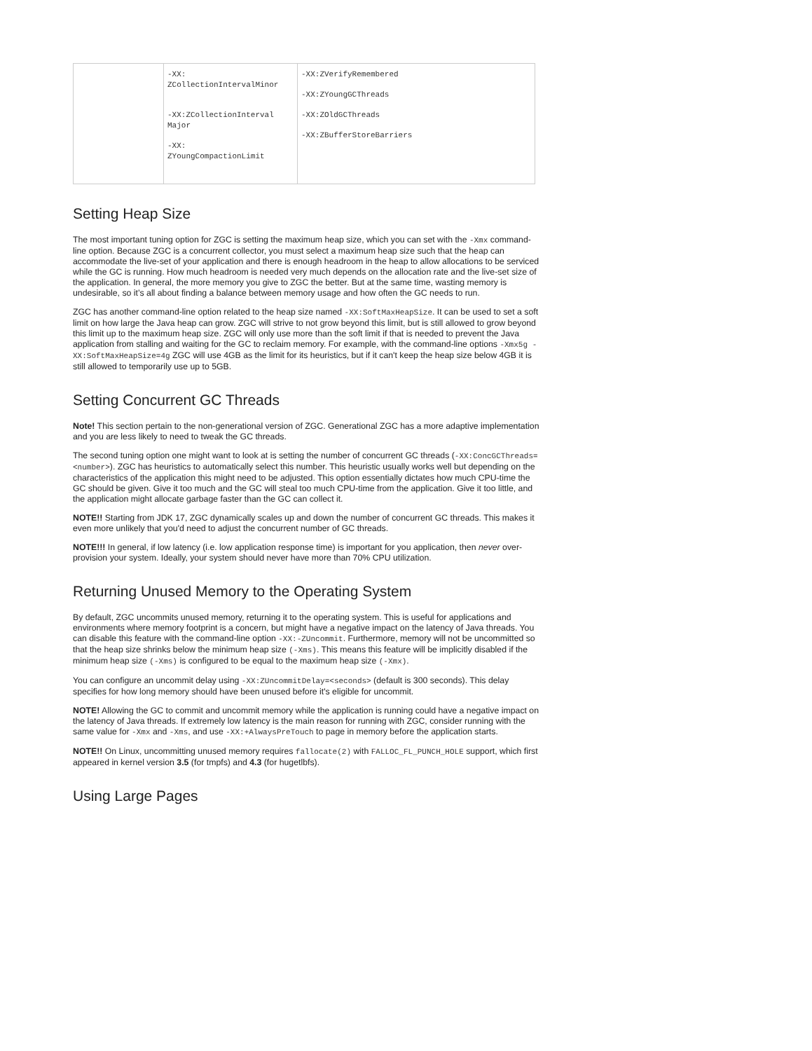| | -XX: ZCollectionIntervalMinor -XX:ZCollectionInterval Major -XX: ZYoungCompactionLimit | -XX:ZVerifyRemembered -XX:ZYoungGCThreads -XX:ZOldGCThreads -XX:ZBufferStoreBarriers |
Setting Heap Size
The most important tuning option for ZGC is setting the maximum heap size, which you can set with the -Xmx command-line option. Because ZGC is a concurrent collector, you must select a maximum heap size such that the heap can accommodate the live-set of your application and there is enough headroom in the heap to allow allocations to be serviced while the GC is running. How much headroom is needed very much depends on the allocation rate and the live-set size of the application. In general, the more memory you give to ZGC the better. But at the same time, wasting memory is undesirable, so it’s all about finding a balance between memory usage and how often the GC needs to run.
ZGC has another command-line option related to the heap size named -XX:SoftMaxHeapSize. It can be used to set a soft limit on how large the Java heap can grow. ZGC will strive to not grow beyond this limit, but is still allowed to grow beyond this limit up to the maximum heap size. ZGC will only use more than the soft limit if that is needed to prevent the Java application from stalling and waiting for the GC to reclaim memory. For example, with the command-line options -Xmx5g -XX:SoftMaxHeapSize=4g ZGC will use 4GB as the limit for its heuristics, but if it can't keep the heap size below 4GB it is still allowed to temporarily use up to 5GB.
Setting Concurrent GC Threads
Note! This section pertain to the non-generational version of ZGC. Generational ZGC has a more adaptive implementation and you are less likely to need to tweak the GC threads.
The second tuning option one might want to look at is setting the number of concurrent GC threads (-XX:ConcGCThreads=<number>). ZGC has heuristics to automatically select this number. This heuristic usually works well but depending on the characteristics of the application this might need to be adjusted. This option essentially dictates how much CPU-time the GC should be given. Give it too much and the GC will steal too much CPU-time from the application. Give it too little, and the application might allocate garbage faster than the GC can collect it.
NOTE!! Starting from JDK 17, ZGC dynamically scales up and down the number of concurrent GC threads. This makes it even more unlikely that you'd need to adjust the concurrent number of GC threads.
NOTE!!! In general, if low latency (i.e. low application response time) is important for you application, then never over-provision your system. Ideally, your system should never have more than 70% CPU utilization.
Returning Unused Memory to the Operating System
By default, ZGC uncommits unused memory, returning it to the operating system. This is useful for applications and environments where memory footprint is a concern, but might have a negative impact on the latency of Java threads. You can disable this feature with the command-line option -XX:-ZUncommit. Furthermore, memory will not be uncommitted so that the heap size shrinks below the minimum heap size (-Xms). This means this feature will be implicitly disabled if the minimum heap size (-Xms) is configured to be equal to the maximum heap size (-Xmx).
You can configure an uncommit delay using -XX:ZUncommitDelay=<seconds> (default is 300 seconds). This delay specifies for how long memory should have been unused before it's eligible for uncommit.
NOTE! Allowing the GC to commit and uncommit memory while the application is running could have a negative impact on the latency of Java threads. If extremely low latency is the main reason for running with ZGC, consider running with the same value for -Xmx and -Xms, and use -XX:+AlwaysPreTouch to page in memory before the application starts.
NOTE!! On Linux, uncommitting unused memory requires fallocate(2) with FALLOC_FL_PUNCH_HOLE support, which first appeared in kernel version 3.5 (for tmpfs) and 4.3 (for hugetlbfs).
Using Large Pages